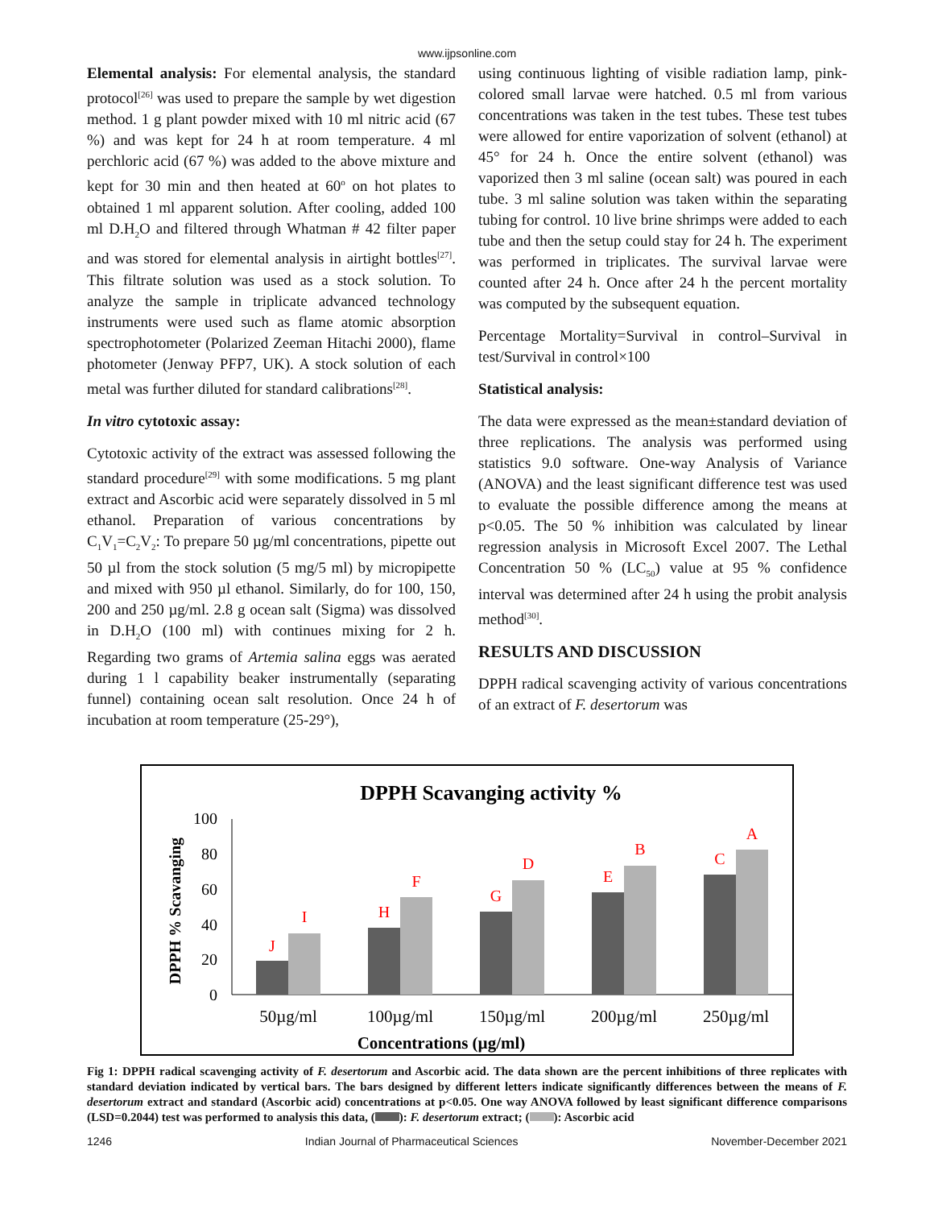www.ijpsonline.com
Elemental analysis: For elemental analysis, the standard protocol<sup>[26]</sup> was used to prepare the sample by wet digestion method. 1 g plant powder mixed with 10 ml nitric acid (67 %) and was kept for 24 h at room temperature. 4 ml perchloric acid (67 %) was added to the above mixture and kept for 30 min and then heated at 60<sup>o</sup> on hot plates to obtained 1 ml apparent solution. After cooling, added 100 ml D.H<sub>2</sub>O and filtered through Whatman # 42 filter paper and was stored for elemental analysis in airtight bottles<sup>[27]</sup>. This filtrate solution was used as a stock solution. To analyze the sample in triplicate advanced technology instruments were used such as flame atomic absorption spectrophotometer (Polarized Zeeman Hitachi 2000), flame photometer (Jenway PFP7, UK). A stock solution of each metal was further diluted for standard calibrations<sup>[28]</sup>.
In vitro cytotoxic assay:
Cytotoxic activity of the extract was assessed following the standard procedure<sup>[29]</sup> with some modifications. 5 mg plant extract and Ascorbic acid were separately dissolved in 5 ml ethanol. Preparation of various concentrations by C<sub>1</sub>V<sub>1</sub>=C<sub>2</sub>V<sub>2</sub>: To prepare 50 µg/ml concentrations, pipette out 50 µl from the stock solution (5 mg/5 ml) by micropipette and mixed with 950 µl ethanol. Similarly, do for 100, 150, 200 and 250 µg/ml. 2.8 g ocean salt (Sigma) was dissolved in D.H<sub>2</sub>O (100 ml) with continues mixing for 2 h. Regarding two grams of Artemia salina eggs was aerated during 1 l capability beaker instrumentally (separating funnel) containing ocean salt resolution. Once 24 h of incubation at room temperature (25-29°),
using continuous lighting of visible radiation lamp, pink-colored small larvae were hatched. 0.5 ml from various concentrations was taken in the test tubes. These test tubes were allowed for entire vaporization of solvent (ethanol) at 45° for 24 h. Once the entire solvent (ethanol) was vaporized then 3 ml saline (ocean salt) was poured in each tube. 3 ml saline solution was taken within the separating tubing for control. 10 live brine shrimps were added to each tube and then the setup could stay for 24 h. The experiment was performed in triplicates. The survival larvae were counted after 24 h. Once after 24 h the percent mortality was computed by the subsequent equation.
Percentage Mortality=Survival in control–Survival in test/Survival in control×100
Statistical analysis:
The data were expressed as the mean±standard deviation of three replications. The analysis was performed using statistics 9.0 software. One-way Analysis of Variance (ANOVA) and the least significant difference test was used to evaluate the possible difference among the means at p<0.05. The 50 % inhibition was calculated by linear regression analysis in Microsoft Excel 2007. The Lethal Concentration 50 % (LC<sub>50</sub>) value at 95 % confidence interval was determined after 24 h using the probit analysis method<sup>[30]</sup>.
RESULTS AND DISCUSSION
DPPH radical scavenging activity of various concentrations of an extract of F. desertorum was
DPPH Scavanging activity %
DPPH % Scavanging
100
80
60
40
20
0
J
I
H
F
G
D
E
B
C
A
50µg/ml
100µg/ml
150µg/ml
200µg/ml
250µg/ml
Concentrations (µg/ml)
Fig 1: DPPH radical scavenging activity of F. desertorum and Ascorbic acid. The data shown are the percent inhibitions of three replicates with standard deviation indicated by vertical bars. The bars designed by different letters indicate significantly differences between the means of F. desertorum extract and standard (Ascorbic acid) concentrations at p<0.05. One way ANOVA followed by least significant difference comparisons (LSD=0.2044) test was performed to analysis this data, ( ): F. desertorum extract; ( ): Ascorbic acid
1246 Indian Journal of Pharmaceutical Sciences November-December 2021